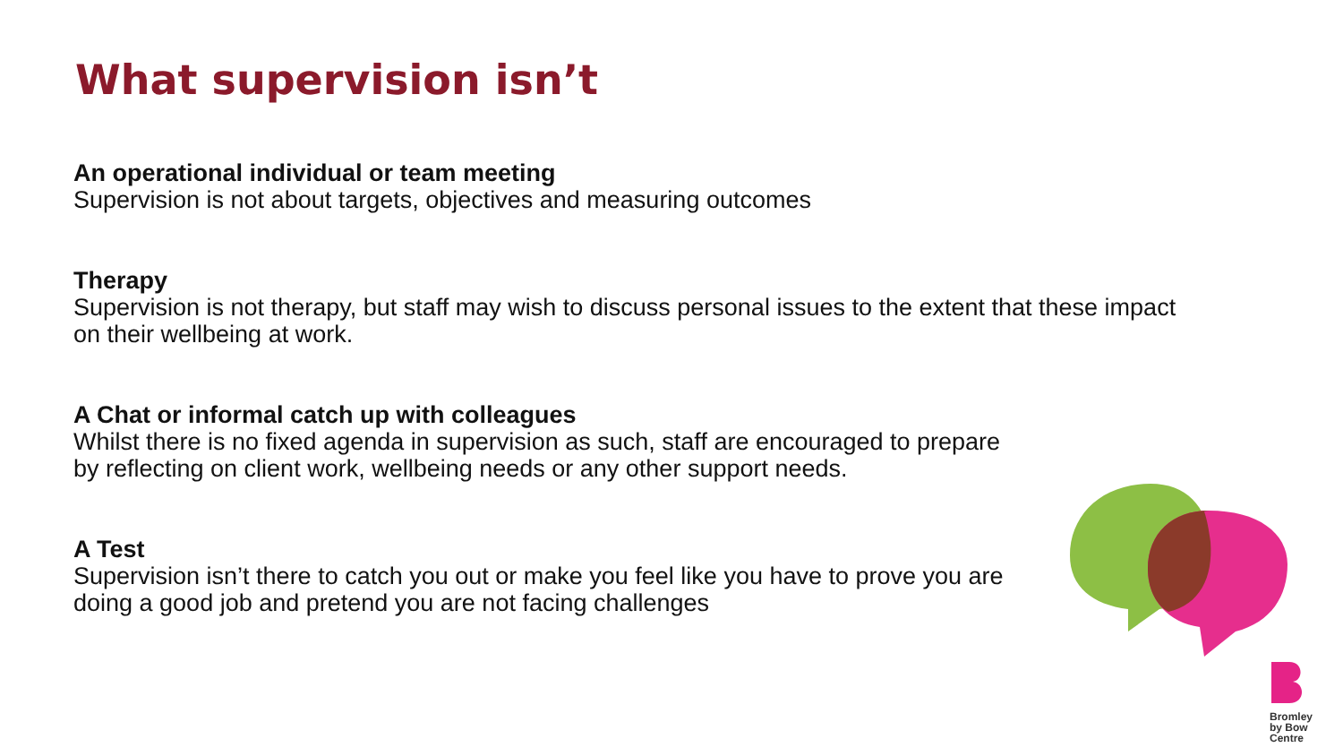What supervision isn’t
An operational individual or team meeting
Supervision is not about targets, objectives and measuring outcomes
Therapy
Supervision is not therapy, but staff may wish to discuss personal issues to the extent that these impact on their wellbeing at work.
A Chat or informal catch up with colleagues
Whilst there is no fixed agenda in supervision as such, staff are encouraged to prepare by reflecting on client work, wellbeing needs or any other support needs.
A Test
Supervision isn’t there to catch you out or make you feel like you have to prove you are doing a good job and pretend you are not facing challenges
Bromley
by Bow
Centre